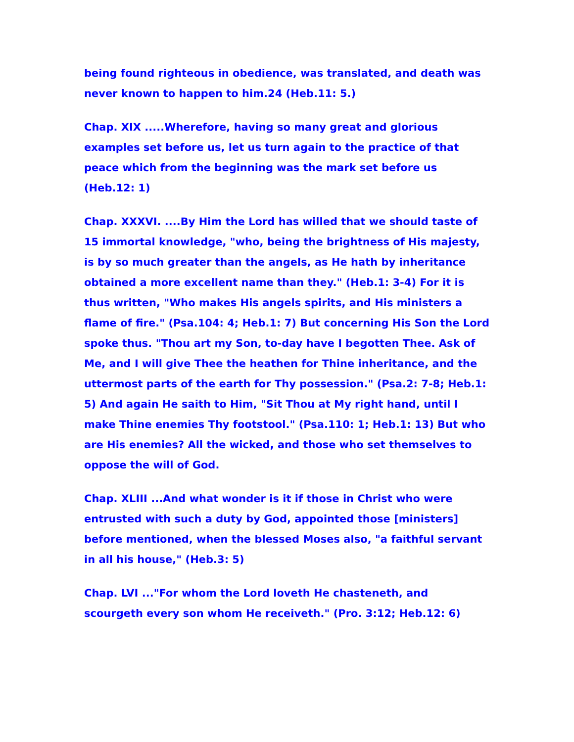being found righteous in obedience, was translated, and death was never known to happen to him.24 (Heb.11: 5.)
Chap. XIX .....Wherefore, having so many great and glorious examples set before us, let us turn again to the practice of that peace which from the beginning was the mark set before us (Heb.12: 1)
Chap. XXXVI. ....By Him the Lord has willed that we should taste of 15 immortal knowledge, "who, being the brightness of His majesty, is by so much greater than the angels, as He hath by inheritance obtained a more excellent name than they." (Heb.1: 3-4) For it is thus written, "Who makes His angels spirits, and His ministers a flame of fire." (Psa.104: 4; Heb.1: 7) But concerning His Son the Lord spoke thus. "Thou art my Son, to-day have I begotten Thee. Ask of Me, and I will give Thee the heathen for Thine inheritance, and the uttermost parts of the earth for Thy possession." (Psa.2: 7-8; Heb.1: 5) And again He saith to Him, "Sit Thou at My right hand, until I make Thine enemies Thy footstool." (Psa.110: 1; Heb.1: 13) But who are His enemies? All the wicked, and those who set themselves to oppose the will of God.
Chap. XLIII ...And what wonder is it if those in Christ who were entrusted with such a duty by God, appointed those [ministers] before mentioned, when the blessed Moses also, "a faithful servant in all his house," (Heb.3: 5)
Chap. LVI ..."For whom the Lord loveth He chasteneth, and scourgeth every son whom He receiveth." (Pro. 3:12; Heb.12: 6)